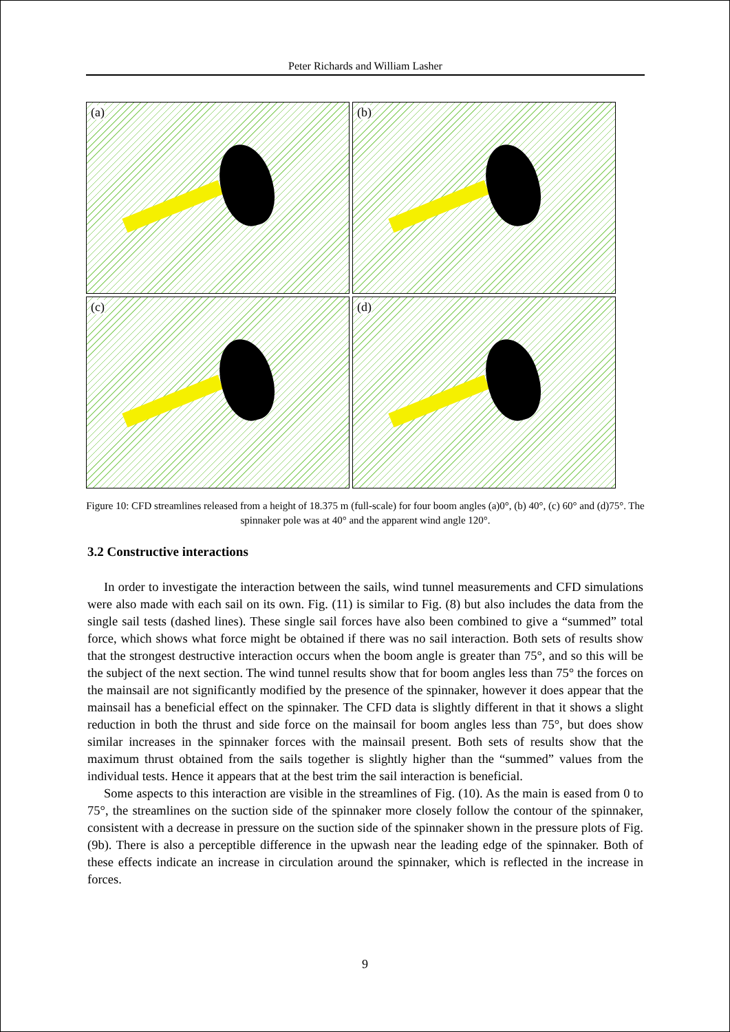Peter Richards and William Lasher
(a)
(b)
(c)
(d)
Figure 10: CFD streamlines released from a height of 18.375 m (full-scale) for four boom angles (a)0°, (b) 40°, (c) 60° and (d)75°. The spinnaker pole was at 40° and the apparent wind angle 120°.
3.2 Constructive interactions
In order to investigate the interaction between the sails, wind tunnel measurements and CFD simulations were also made with each sail on its own. Fig. (11) is similar to Fig. (8) but also includes the data from the single sail tests (dashed lines). These single sail forces have also been combined to give a “summed” total force, which shows what force might be obtained if there was no sail interaction. Both sets of results show that the strongest destructive interaction occurs when the boom angle is greater than 75°, and so this will be the subject of the next section. The wind tunnel results show that for boom angles less than 75° the forces on the mainsail are not significantly modified by the presence of the spinnaker, however it does appear that the mainsail has a beneficial effect on the spinnaker. The CFD data is slightly different in that it shows a slight reduction in both the thrust and side force on the mainsail for boom angles less than 75°, but does show similar increases in the spinnaker forces with the mainsail present. Both sets of results show that the maximum thrust obtained from the sails together is slightly higher than the “summed” values from the individual tests. Hence it appears that at the best trim the sail interaction is beneficial.
Some aspects to this interaction are visible in the streamlines of Fig. (10). As the main is eased from 0 to 75°, the streamlines on the suction side of the spinnaker more closely follow the contour of the spinnaker, consistent with a decrease in pressure on the suction side of the spinnaker shown in the pressure plots of Fig. (9b). There is also a perceptible difference in the upwash near the leading edge of the spinnaker. Both of these effects indicate an increase in circulation around the spinnaker, which is reflected in the increase in forces.
9